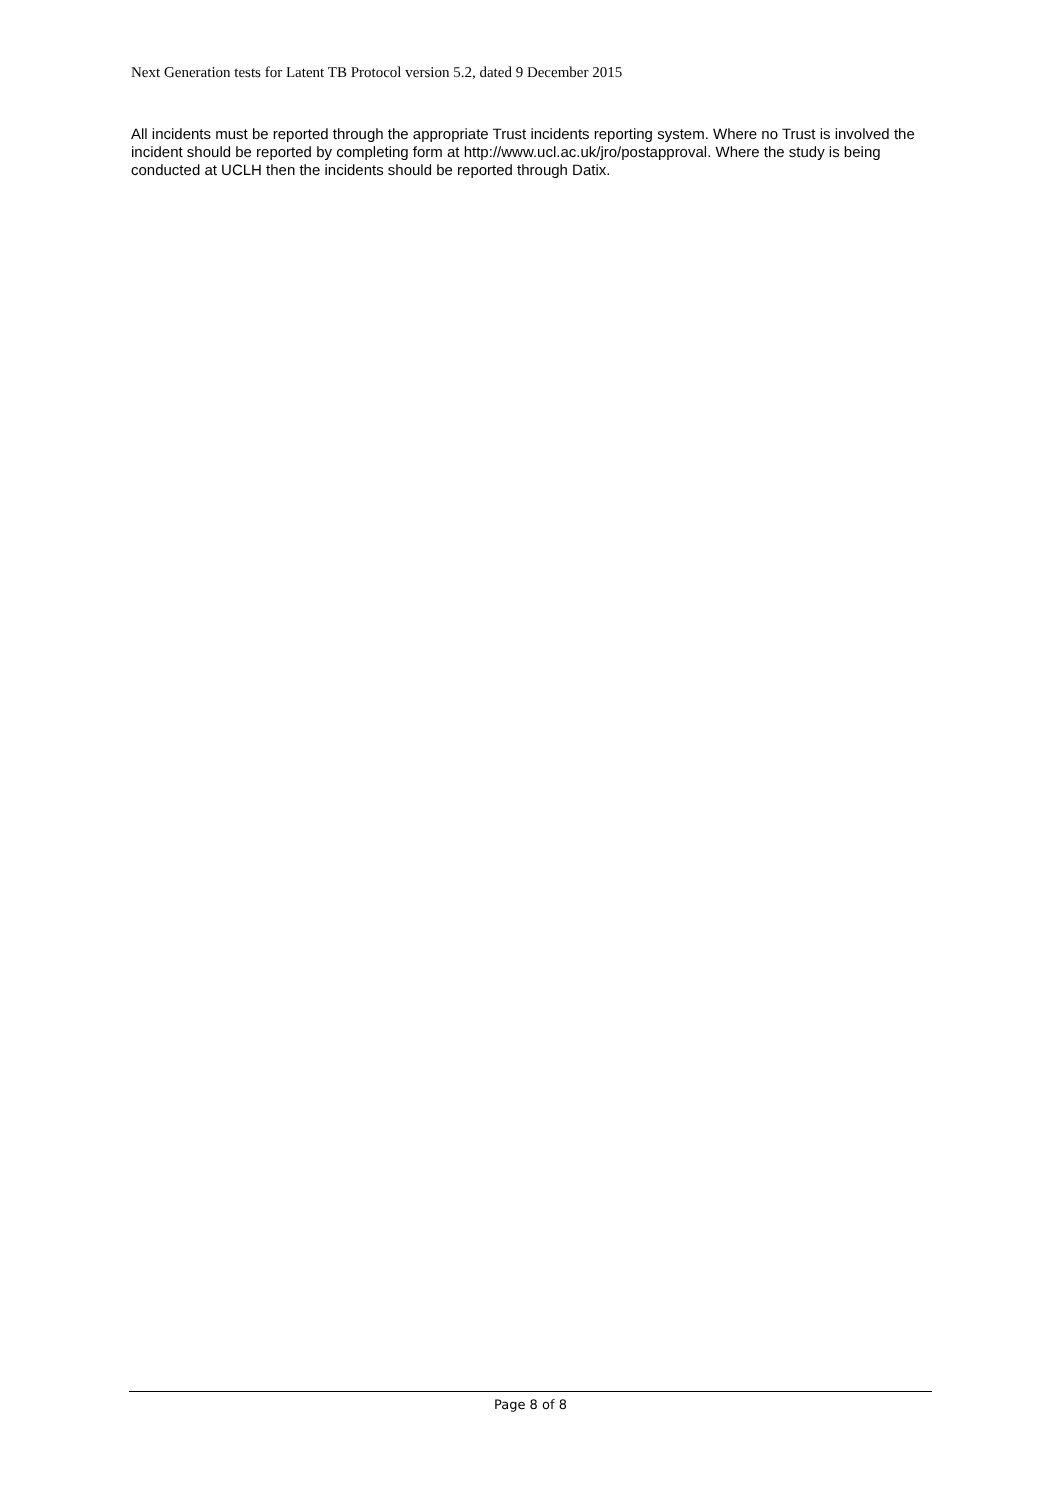Next Generation tests for Latent TB Protocol version 5.2, dated 9 December 2015
All incidents must be reported through the appropriate Trust incidents reporting system. Where no Trust is involved the incident should be reported by completing form at http://www.ucl.ac.uk/jro/postapproval. Where the study is being conducted at UCLH then the incidents should be reported through Datix.
Page 8 of 8